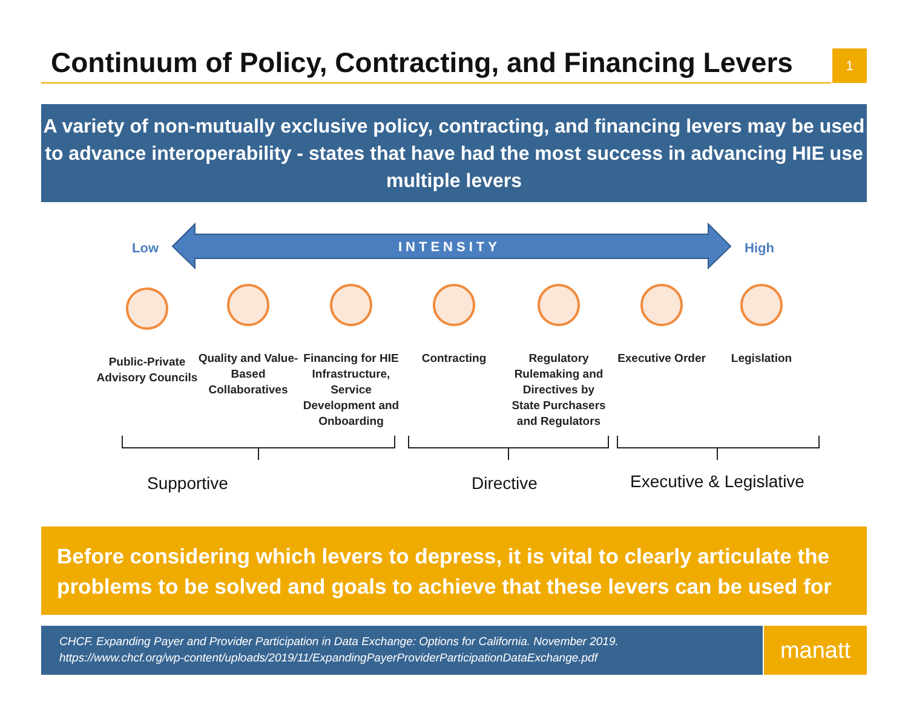Continuum of Policy, Contracting, and Financing Levers 1
A variety of non-mutually exclusive policy, contracting, and financing levers may be used to advance interoperability - states that have had the most success in advancing HIE use multiple levers
Low INTENSITY High
Public-Private Advisory Councils
Quality and Value-Based Collaboratives
Financing for HIE Infrastructure, Service Development and Onboarding
Contracting
Regulatory Rulemaking and Directives by State Purchasers and Regulators
Executive Order
Legislation
Supportive Directive Executive & Legislative
Before considering which levers to depress, it is vital to clearly articulate the problems to be solved and goals to achieve that these levers can be used for
CHCF. Expanding Payer and Provider Participation in Data Exchange: Options for California. November 2019.
https://www.chcf.org/wp-content/uploads/2019/11/ExpandingPayerProviderParticipationDataExchange.pdf
manatt